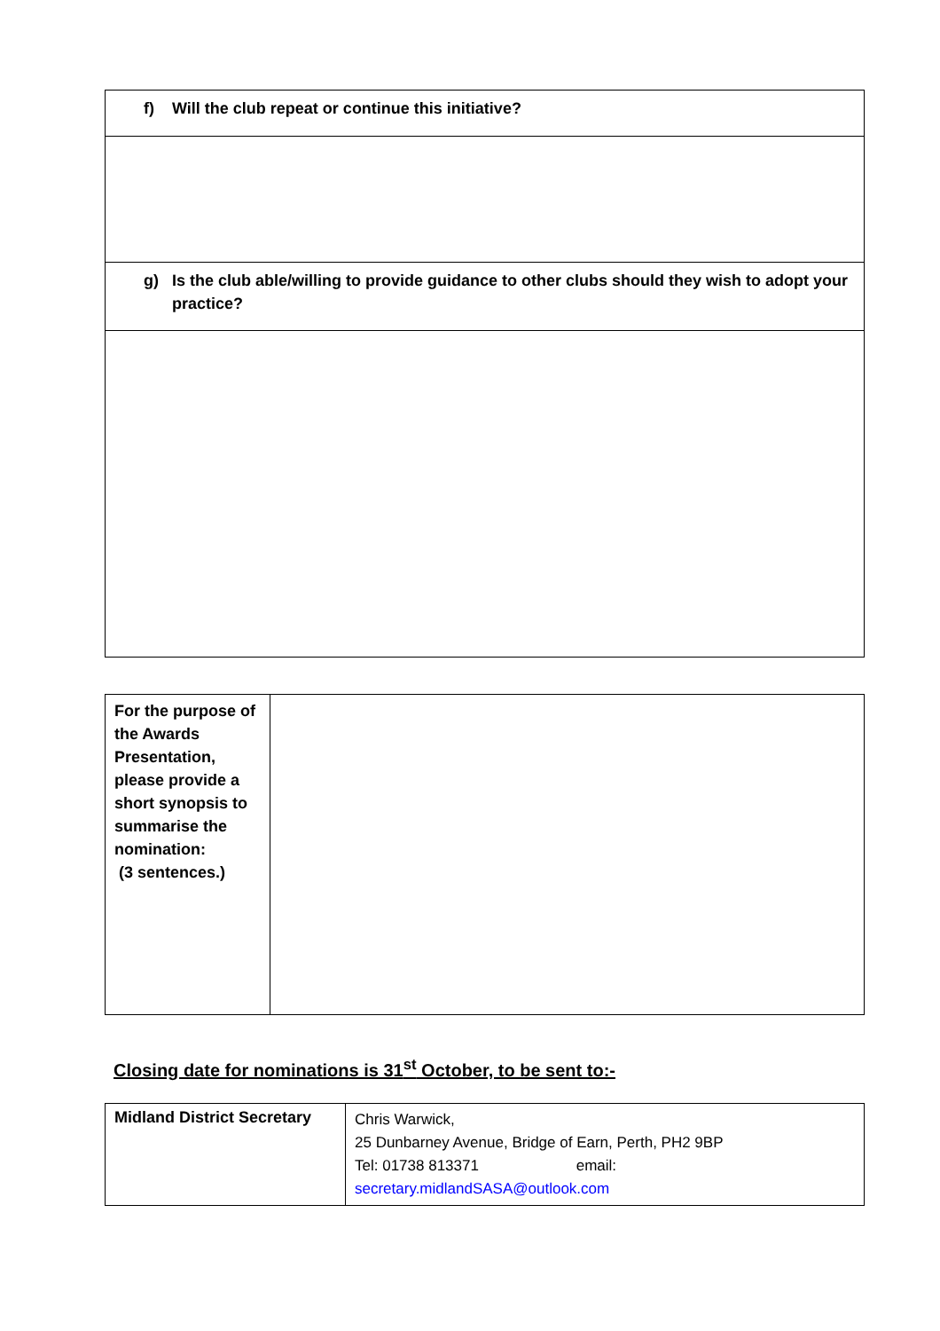| f) Will the club repeat or continue this initiative? |
| g) Is the club able/willing to provide guidance to other clubs should they wish to adopt your practice? |
| For the purpose of the Awards Presentation, please provide a short synopsis to summarise the nomination: (3 sentences.) | |
Closing date for nominations is 31<sup>st</sup> October, to be sent to:-
| Midland District Secretary | Chris Warwick, 25 Dunbarney Avenue, Bridge of Earn, Perth, PH2 9BP Tel: 01738 813371 email: secretary.midlandSASA@outlook.com |